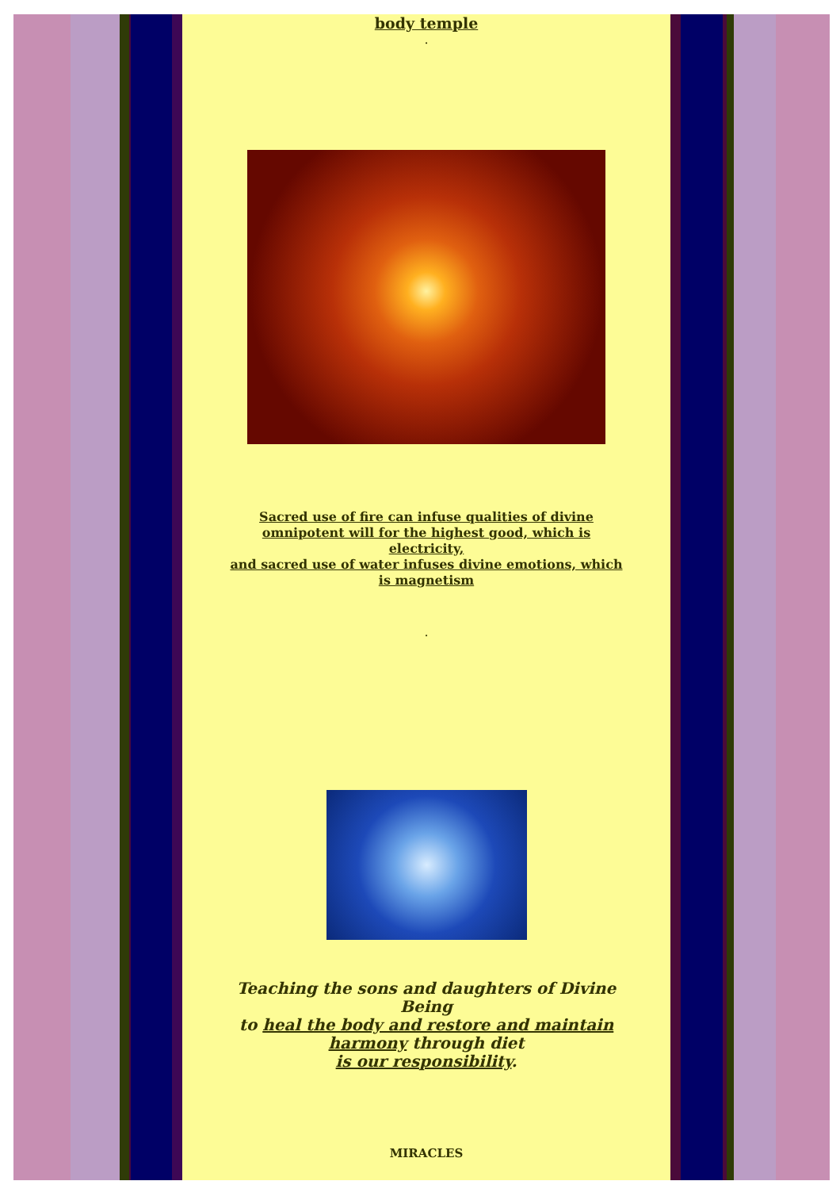body temple
.
Sacred use of fire can infuse qualities of divine omnipotent will for the highest good, which is electricity,
and sacred use of water infuses divine emotions, which is magnetism
.
Teaching the sons and daughters of Divine Being
to heal the body and restore and maintain harmony through diet
is our responsibility.
MIRACLES